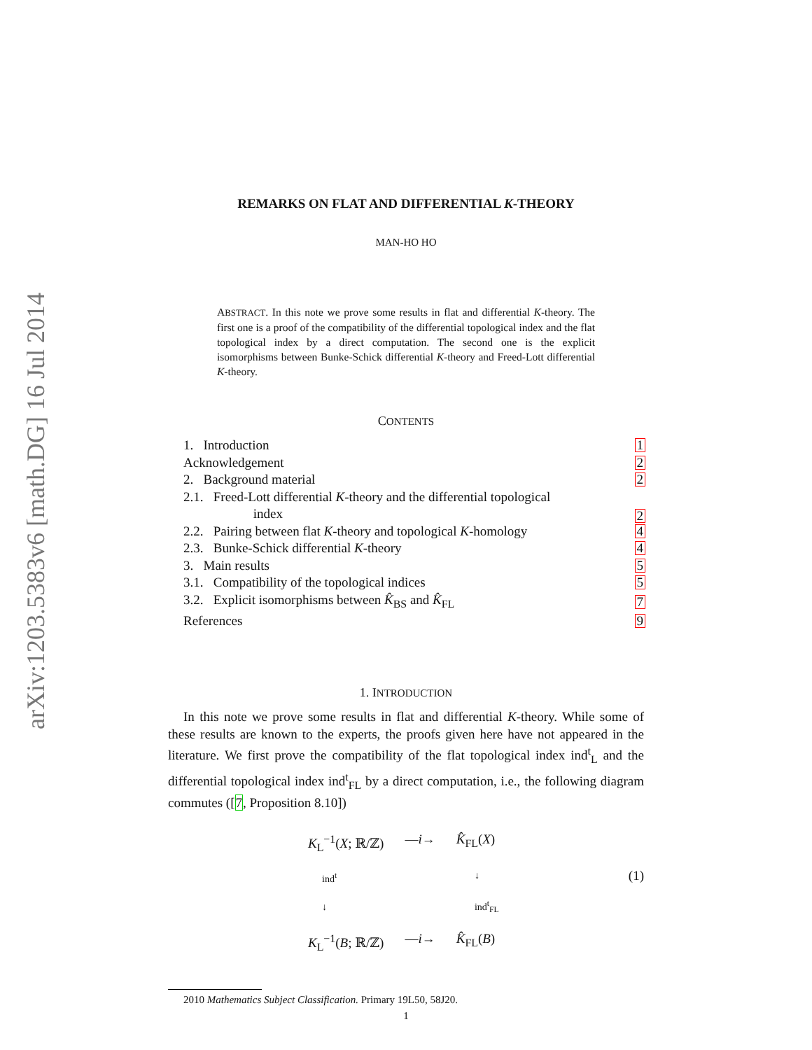arXiv:1203.5383v6 [math.DG] 16 Jul 2014
REMARKS ON FLAT AND DIFFERENTIAL K-THEORY
MAN-HO HO
ABSTRACT. In this note we prove some results in flat and differential K-theory. The first one is a proof of the compatibility of the differential topological index and the flat topological index by a direct computation. The second one is the explicit isomorphisms between Bunke-Schick differential K-theory and Freed-Lott differential K-theory.
CONTENTS
1. Introduction 1
Acknowledgement 2
2. Background material 2
2.1. Freed-Lott differential K-theory and the differential topological
index 2
2.2. Pairing between flat K-theory and topological K-homology 4
2.3. Bunke-Schick differential K-theory 4
3. Main results 5
3.1. Compatibility of the topological indices 5
3.2. Explicit isomorphisms between K̂<sub>BS</sub> and K̂<sub>FL</sub> 7
References 9
1. INTRODUCTION
In this note we prove some results in flat and differential K-theory. While some of these results are known to the experts, the proofs given here have not appeared in the literature. We first prove the compatibility of the flat topological index ind<sup>t</sup><sub>L</sub> and the differential topological index ind<sup>t</sup><sub>FL</sub> by a direct computation, i.e., the following diagram commutes ([7, Proposition 8.10])
K<sub>L</sub><sup>−1</sup>(X; ℝ/ℤ) —i→ K̂<sub>FL</sub>(X)
ind<sup>t</sup> ↓ ↓ ind<sup>t</sup><sub>FL</sub> (1)
K<sub>L</sub><sup>−1</sup>(B; ℝ/ℤ) —i→ K̂<sub>FL</sub>(B)
2010 Mathematics Subject Classification. Primary 19L50, 58J20.
1